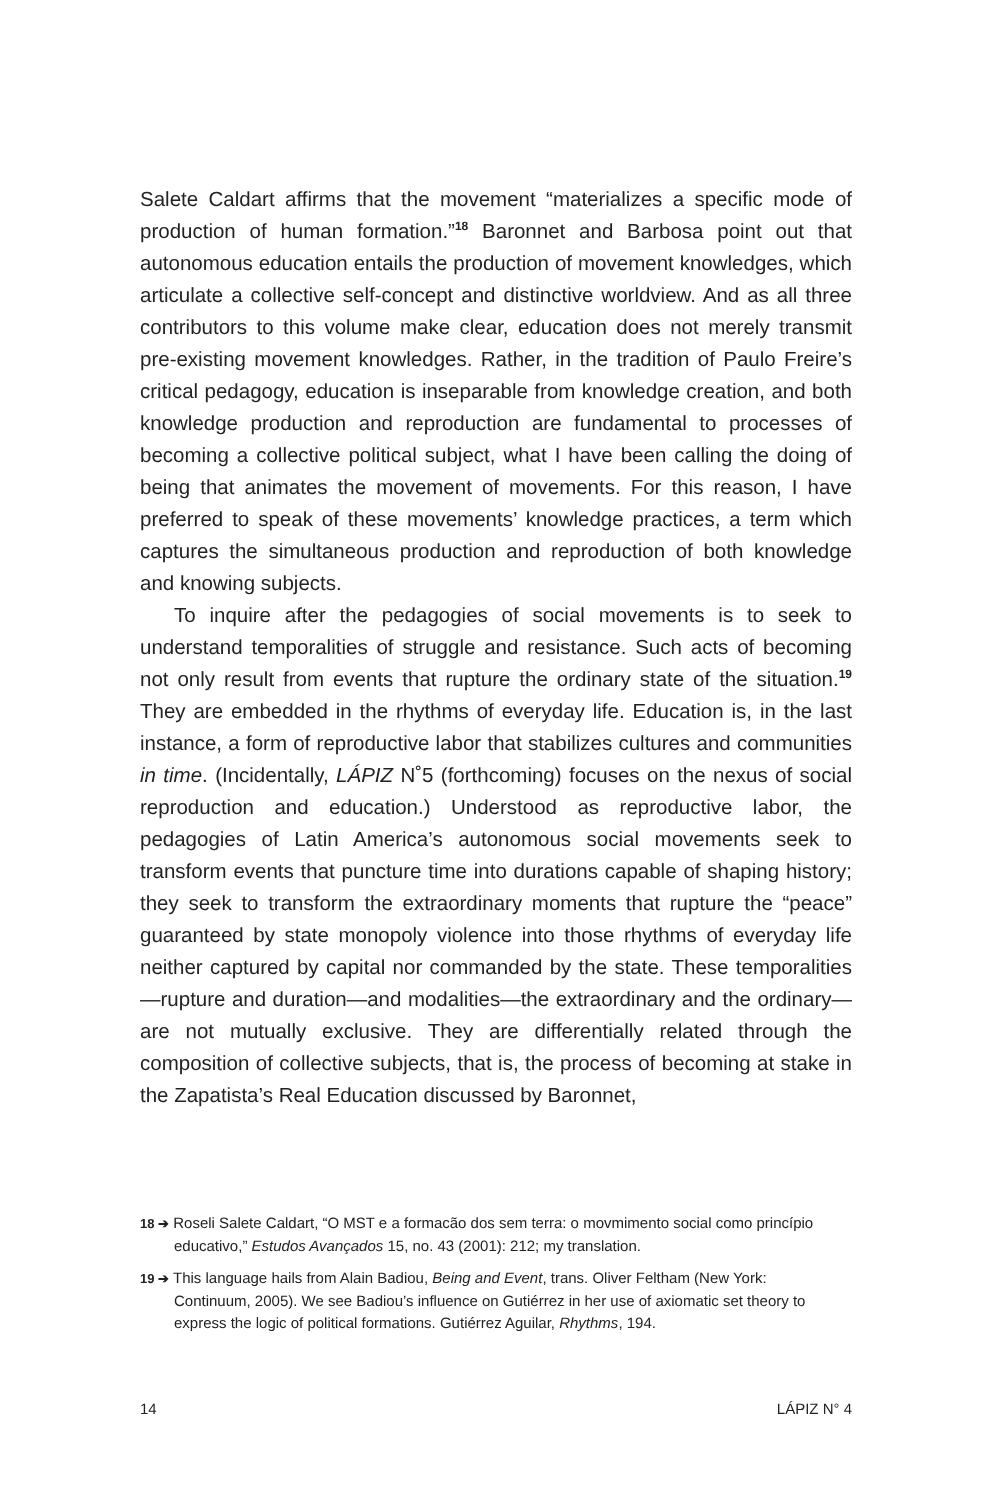Salete Caldart affirms that the movement “materializes a specific mode of production of human formation.”<sup>18</sup> Baronnet and Barbosa point out that autonomous education entails the production of movement knowledges, which articulate a collective self-concept and distinctive worldview. And as all three contributors to this volume make clear, education does not merely transmit pre-existing movement knowledges. Rather, in the tradition of Paulo Freire’s critical pedagogy, education is inseparable from knowledge creation, and both knowledge production and reproduction are fundamental to processes of becoming a collective political subject, what I have been calling the doing of being that animates the movement of movements. For this reason, I have preferred to speak of these movements’ knowledge practices, a term which captures the simultaneous production and reproduction of both knowledge and knowing subjects.
To inquire after the pedagogies of social movements is to seek to understand temporalities of struggle and resistance. Such acts of becoming not only result from events that rupture the ordinary state of the situation.<sup>19</sup> They are embedded in the rhythms of everyday life. Education is, in the last instance, a form of reproductive labor that stabilizes cultures and communities in time. (Incidentally, LÁPIZ N˚5 (forthcoming) focuses on the nexus of social reproduction and education.) Understood as reproductive labor, the pedagogies of Latin America’s autonomous social movements seek to transform events that puncture time into durations capable of shaping history; they seek to transform the extraordinary moments that rupture the “peace” guaranteed by state monopoly violence into those rhythms of everyday life neither captured by capital nor commanded by the state. These temporalities—rupture and duration—and modalities—the extraordinary and the ordinary—are not mutually exclusive. They are differentially related through the composition of collective subjects, that is, the process of becoming at stake in the Zapatista’s Real Education discussed by Baronnet,
18 ➔ Roseli Salete Caldart, “O MST e a formacão dos sem terra: o movmimento social como princípio educativo,” Estudos Avançados 15, no. 43 (2001): 212; my translation.
19 ➔ This language hails from Alain Badiou, Being and Event, trans. Oliver Feltham (New York: Continuum, 2005). We see Badiou’s influence on Gutiérrez in her use of axiomatic set theory to express the logic of political formations. Gutiérrez Aguilar, Rhythms, 194.
14 LÁPIZ N° 4